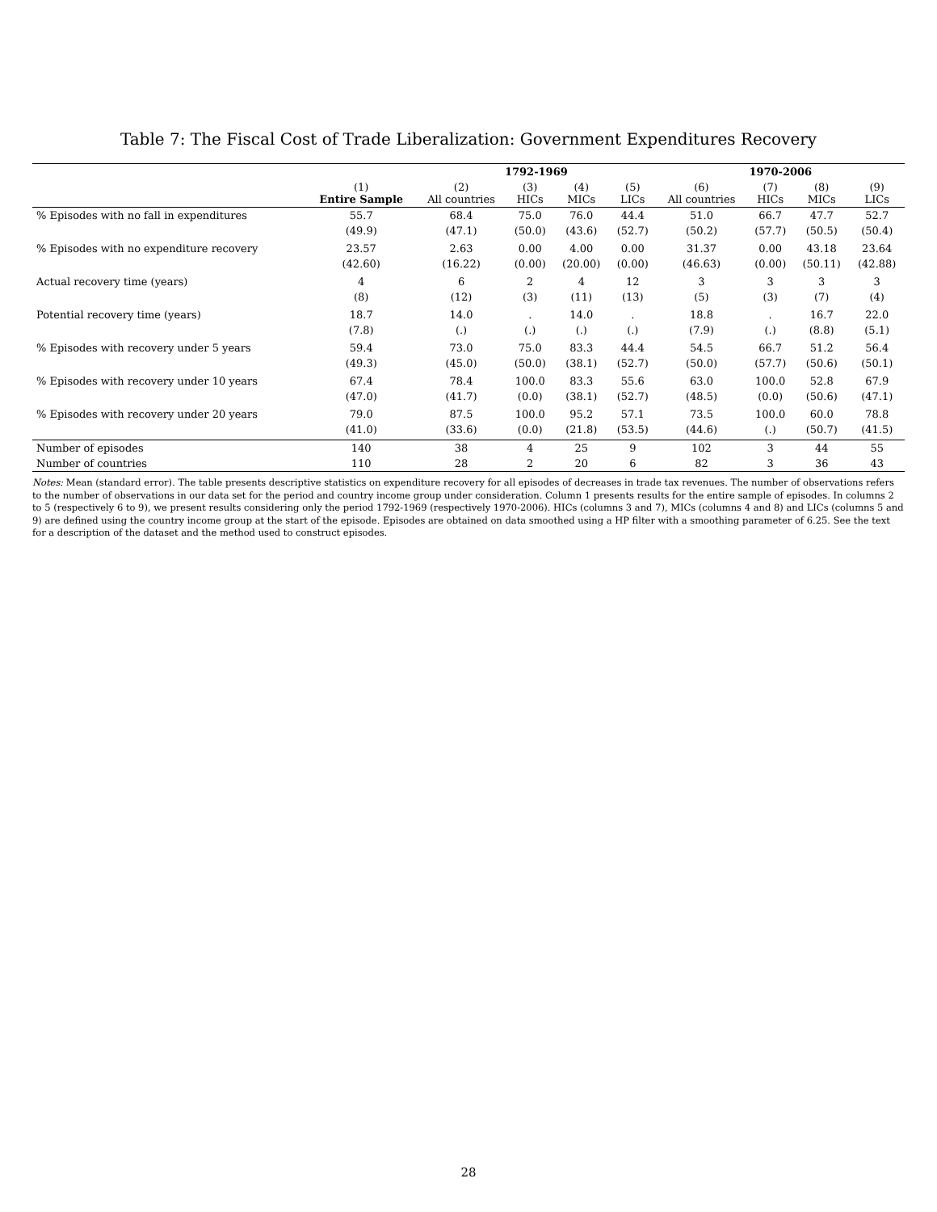Table 7: The Fiscal Cost of Trade Liberalization: Government Expenditures Recovery
| | | 1792-1969 | | | | 1970-2006 | | | |
| --- | --- | --- | --- | --- | --- | --- | --- | --- | --- |
| | (1) Entire Sample | (2) All countries | (3) HICs | (4) MICs | (5) LICs | (6) All countries | (7) HICs | (8) MICs | (9) LICs |
| % Episodes with no fall in expenditures | 55.7 | 68.4 | 75.0 | 76.0 | 44.4 | 51.0 | 66.7 | 47.7 | 52.7 |
| | (49.9) | (47.1) | (50.0) | (43.6) | (52.7) | (50.2) | (57.7) | (50.5) | (50.4) |
| % Episodes with no expenditure recovery | 23.57 | 2.63 | 0.00 | 4.00 | 0.00 | 31.37 | 0.00 | 43.18 | 23.64 |
| | (42.60) | (16.22) | (0.00) | (20.00) | (0.00) | (46.63) | (0.00) | (50.11) | (42.88) |
| Actual recovery time (years) | 4 | 6 | 2 | 4 | 12 | 3 | 3 | 3 | 3 |
| | (8) | (12) | (3) | (11) | (13) | (5) | (3) | (7) | (4) |
| Potential recovery time (years) | 18.7 | 14.0 | . | 14.0 | . | 18.8 | . | 16.7 | 22.0 |
| | (7.8) | (.) | (.) | (.) | (.) | (7.9) | (.) | (8.8) | (5.1) |
| % Episodes with recovery under 5 years | 59.4 | 73.0 | 75.0 | 83.3 | 44.4 | 54.5 | 66.7 | 51.2 | 56.4 |
| | (49.3) | (45.0) | (50.0) | (38.1) | (52.7) | (50.0) | (57.7) | (50.6) | (50.1) |
| % Episodes with recovery under 10 years | 67.4 | 78.4 | 100.0 | 83.3 | 55.6 | 63.0 | 100.0 | 52.8 | 67.9 |
| | (47.0) | (41.7) | (0.0) | (38.1) | (52.7) | (48.5) | (0.0) | (50.6) | (47.1) |
| % Episodes with recovery under 20 years | 79.0 | 87.5 | 100.0 | 95.2 | 57.1 | 73.5 | 100.0 | 60.0 | 78.8 |
| | (41.0) | (33.6) | (0.0) | (21.8) | (53.5) | (44.6) | (.) | (50.7) | (41.5) |
| Number of episodes | 140 | 38 | 4 | 25 | 9 | 102 | 3 | 44 | 55 |
| Number of countries | 110 | 28 | 2 | 20 | 6 | 82 | 3 | 36 | 43 |
Notes: Mean (standard error). The table presents descriptive statistics on expenditure recovery for all episodes of decreases in trade tax revenues. The number of observations refers to the number of observations in our data set for the period and country income group under consideration. Column 1 presents results for the entire sample of episodes. In columns 2 to 5 (respectively 6 to 9), we present results considering only the period 1792-1969 (respectively 1970-2006). HICs (columns 3 and 7), MICs (columns 4 and 8) and LICs (columns 5 and 9) are defined using the country income group at the start of the episode. Episodes are obtained on data smoothed using a HP filter with a smoothing parameter of 6.25. See the text for a description of the dataset and the method used to construct episodes.
28